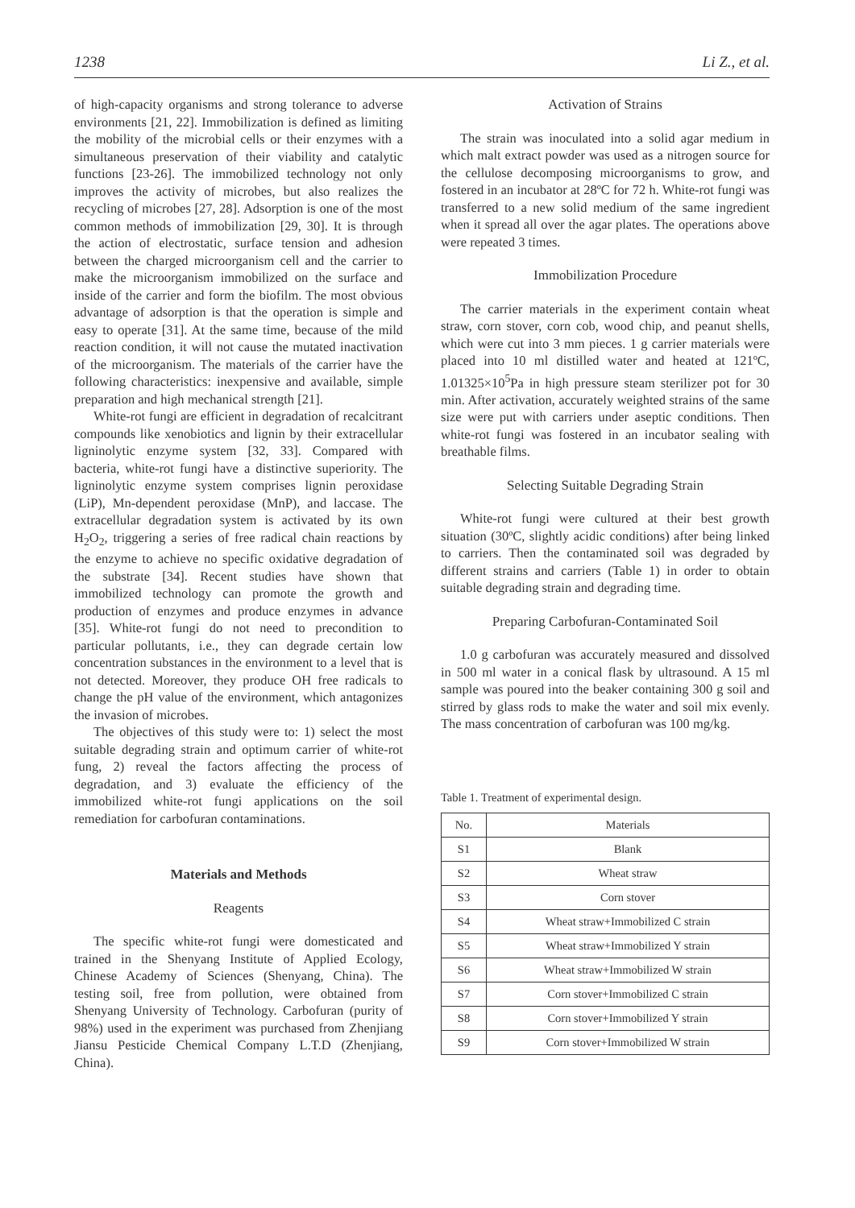1238 Li Z., et al.
of high-capacity organisms and strong tolerance to adverse environments [21, 22]. Immobilization is defined as limiting the mobility of the microbial cells or their enzymes with a simultaneous preservation of their viability and catalytic functions [23-26]. The immobilized technology not only improves the activity of microbes, but also realizes the recycling of microbes [27, 28]. Adsorption is one of the most common methods of immobilization [29, 30]. It is through the action of electrostatic, surface tension and adhesion between the charged microorganism cell and the carrier to make the microorganism immobilized on the surface and inside of the carrier and form the biofilm. The most obvious advantage of adsorption is that the operation is simple and easy to operate [31]. At the same time, because of the mild reaction condition, it will not cause the mutated inactivation of the microorganism. The materials of the carrier have the following characteristics: inexpensive and available, simple preparation and high mechanical strength [21].
White-rot fungi are efficient in degradation of recalcitrant compounds like xenobiotics and lignin by their extracellular ligninolytic enzyme system [32, 33]. Compared with bacteria, white-rot fungi have a distinctive superiority. The ligninolytic enzyme system comprises lignin peroxidase (LiP), Mn-dependent peroxidase (MnP), and laccase. The extracellular degradation system is activated by its own H<sub>2</sub>O<sub>2</sub>, triggering a series of free radical chain reactions by the enzyme to achieve no specific oxidative degradation of the substrate [34]. Recent studies have shown that immobilized technology can promote the growth and production of enzymes and produce enzymes in advance [35]. White-rot fungi do not need to precondition to particular pollutants, i.e., they can degrade certain low concentration substances in the environment to a level that is not detected. Moreover, they produce OH free radicals to change the pH value of the environment, which antagonizes the invasion of microbes.
The objectives of this study were to: 1) select the most suitable degrading strain and optimum carrier of white-rot fung, 2) reveal the factors affecting the process of degradation, and 3) evaluate the efficiency of the immobilized white-rot fungi applications on the soil remediation for carbofuran contaminations.
Materials and Methods
Reagents
The specific white-rot fungi were domesticated and trained in the Shenyang Institute of Applied Ecology, Chinese Academy of Sciences (Shenyang, China). The testing soil, free from pollution, were obtained from Shenyang University of Technology. Carbofuran (purity of 98%) used in the experiment was purchased from Zhenjiang Jiansu Pesticide Chemical Company L.T.D (Zhenjiang, China).
Activation of Strains
The strain was inoculated into a solid agar medium in which malt extract powder was used as a nitrogen source for the cellulose decomposing microorganisms to grow, and fostered in an incubator at 28ºC for 72 h. White-rot fungi was transferred to a new solid medium of the same ingredient when it spread all over the agar plates. The operations above were repeated 3 times.
Immobilization Procedure
The carrier materials in the experiment contain wheat straw, corn stover, corn cob, wood chip, and peanut shells, which were cut into 3 mm pieces. 1 g carrier materials were placed into 10 ml distilled water and heated at 121ºC, 1.01325×10<sup>5</sup>Pa in high pressure steam sterilizer pot for 30 min. After activation, accurately weighted strains of the same size were put with carriers under aseptic conditions. Then white-rot fungi was fostered in an incubator sealing with breathable films.
Selecting Suitable Degrading Strain
White-rot fungi were cultured at their best growth situation (30ºC, slightly acidic conditions) after being linked to carriers. Then the contaminated soil was degraded by different strains and carriers (Table 1) in order to obtain suitable degrading strain and degrading time.
Preparing Carbofuran-Contaminated Soil
1.0 g carbofuran was accurately measured and dissolved in 500 ml water in a conical flask by ultrasound. A 15 ml sample was poured into the beaker containing 300 g soil and stirred by glass rods to make the water and soil mix evenly. The mass concentration of carbofuran was 100 mg/kg.
Table 1. Treatment of experimental design.
| No. | Materials |
| --- | --- |
| S1 | Blank |
| S2 | Wheat straw |
| S3 | Corn stover |
| S4 | Wheat straw+Immobilized C strain |
| S5 | Wheat straw+Immobilized Y strain |
| S6 | Wheat straw+Immobilized W strain |
| S7 | Corn stover+Immobilized C strain |
| S8 | Corn stover+Immobilized Y strain |
| S9 | Corn stover+Immobilized W strain |